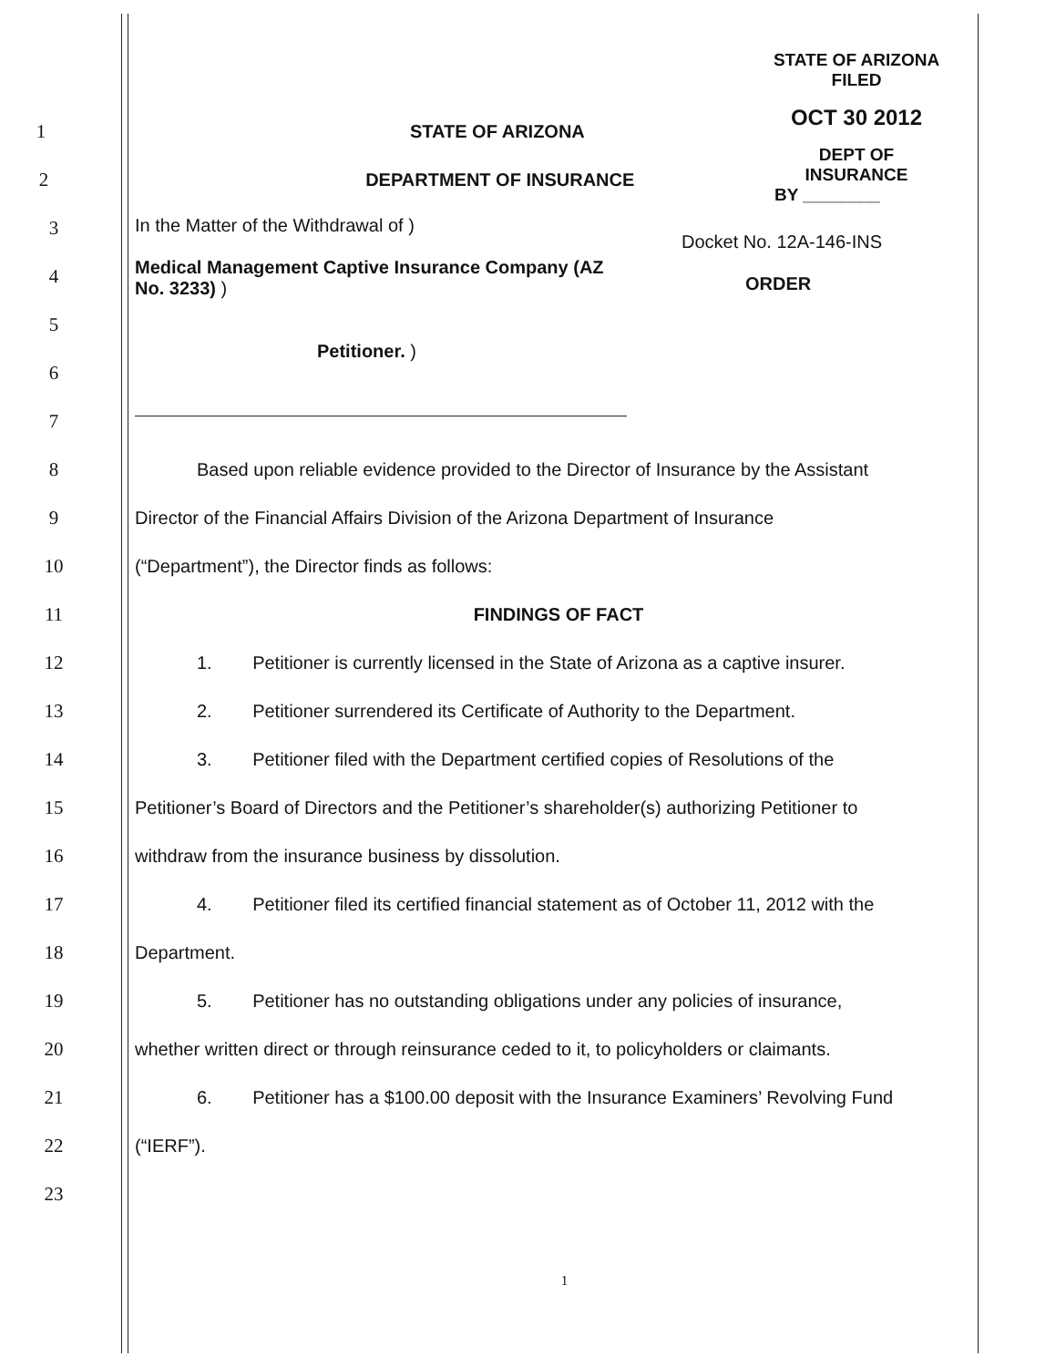STATE OF ARIZONA
FILED
OCT 30 2012
DEPT OF INSURANCE
BY ________
1 STATE OF ARIZONA
2 DEPARTMENT OF INSURANCE
3
4
5
6
7
In the Matter of the Withdrawal of )
Medical Management Captive Insurance Company (AZ No. 3233) )
Petitioner. )
Docket No. 12A-146-INS
ORDER
8
Based upon reliable evidence provided to the Director of Insurance by the Assistant
9
Director of the Financial Affairs Division of the Arizona Department of Insurance
10 (“Department”), the Director finds as follows:
11 FINDINGS OF FACT
12
1. Petitioner is currently licensed in the State of Arizona as a captive insurer.
13
2. Petitioner surrendered its Certificate of Authority to the Department.
14
3. Petitioner filed with the Department certified copies of Resolutions of the
15
Petitioner’s Board of Directors and the Petitioner’s shareholder(s) authorizing Petitioner to
16 withdraw from the insurance business by dissolution.
17
4. Petitioner filed its certified financial statement as of October 11, 2012 with the
18 Department.
19
5. Petitioner has no outstanding obligations under any policies of insurance,
20
whether written direct or through reinsurance ceded to it, to policyholders or claimants.
21
6. Petitioner has a $100.00 deposit with the Insurance Examiners’ Revolving Fund
22 (“IERF”).
23
1